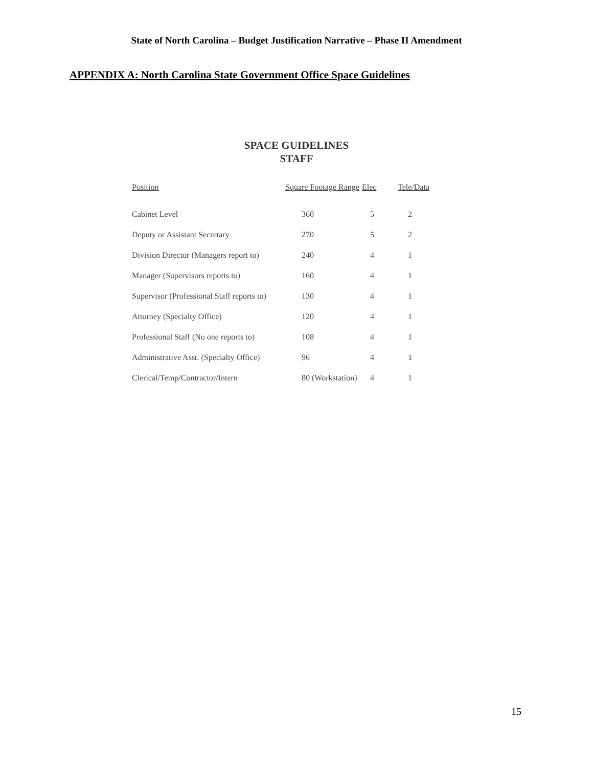State of North Carolina – Budget Justification Narrative – Phase II Amendment
APPENDIX A: North Carolina State Government Office Space Guidelines
SPACE GUIDELINES
STAFF
| Position | Square Footage Range | Elec | Tele/Data |
| --- | --- | --- | --- |
| Cabinet Level | 360 | 5 | 2 |
| Deputy or Assistant Secretary | 270 | 5 | 2 |
| Division Director (Managers report to) | 240 | 4 | 1 |
| Manager (Supervisors reports to) | 160 | 4 | 1 |
| Supervisor (Professional Staff reports to) | 130 | 4 | 1 |
| Attorney (Specialty Office) | 120 | 4 | 1 |
| Professional Staff (No one reports to) | 108 | 4 | 1 |
| Administrative Asst. (Specialty Office) | 96 | 4 | 1 |
| Clerical/Temp/Contractor/Intern | 80 (Workstation) | 4 | 1 |
15